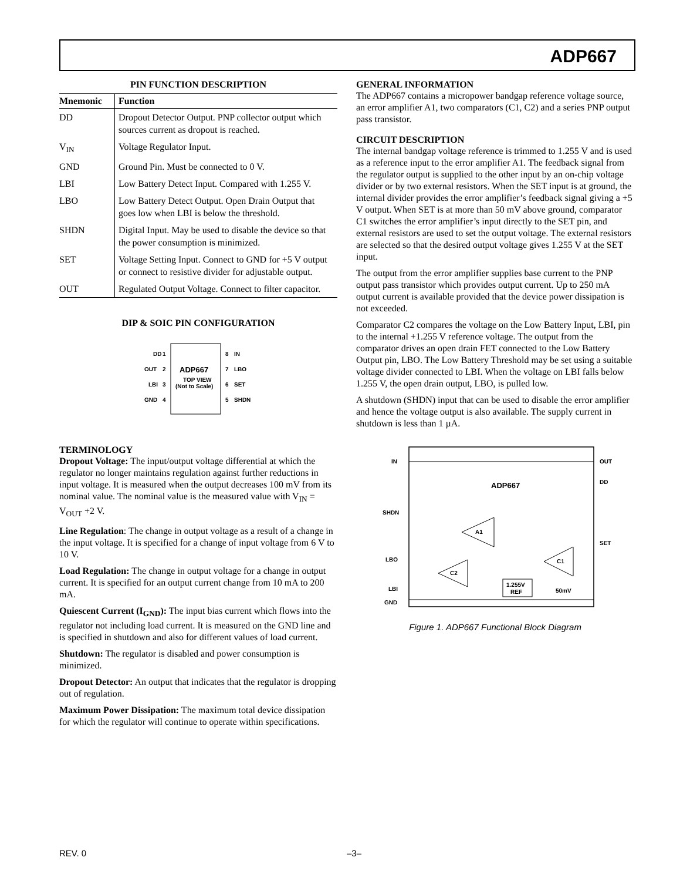ADP667
PIN FUNCTION DESCRIPTION
| Mnemonic | Function |
| --- | --- |
| DD | Dropout Detector Output. PNP collector output which sources current as dropout is reached. |
| V<sub>IN</sub> | Voltage Regulator Input. |
| GND | Ground Pin. Must be connected to 0 V. |
| LBI | Low Battery Detect Input. Compared with 1.255 V. |
| LBO | Low Battery Detect Output. Open Drain Output that goes low when LBI is below the threshold. |
| SHDN | Digital Input. May be used to disable the device so that the power consumption is minimized. |
| SET | Voltage Setting Input. Connect to GND for +5 V output or connect to resistive divider for adjustable output. |
| OUT | Regulated Output Voltage. Connect to filter capacitor. |
DIP & SOIC PIN CONFIGURATION
DD
OUT
LBI
GND
1
2
3
4
8
7
6
5
IN
LBO
SET
SHDN
ADP667
TOP VIEW
(Not to Scale)
TERMINOLOGY
Dropout Voltage: The input/output voltage differential at which the regulator no longer maintains regulation against further reductions in input voltage. It is measured when the output decreases 100 mV from its nominal value. The nominal value is the measured value with V<sub>IN</sub> = V<sub>OUT</sub> +2 V.
Line Regulation: The change in output voltage as a result of a change in the input voltage. It is specified for a change of input voltage from 6 V to 10 V.
Load Regulation: The change in output voltage for a change in output current. It is specified for an output current change from 10 mA to 200 mA.
Quiescent Current (I<sub>GND</sub>): The input bias current which flows into the regulator not including load current. It is measured on the GND line and is specified in shutdown and also for different values of load current.
Shutdown: The regulator is disabled and power consumption is minimized.
Dropout Detector: An output that indicates that the regulator is dropping out of regulation.
Maximum Power Dissipation: The maximum total device dissipation for which the regulator will continue to operate within specifications.
GENERAL INFORMATION
The ADP667 contains a micropower bandgap reference voltage source, an error amplifier A1, two comparators (C1, C2) and a series PNP output pass transistor.
CIRCUIT DESCRIPTION
The internal bandgap voltage reference is trimmed to 1.255 V and is used as a reference input to the error amplifier A1. The feedback signal from the regulator output is supplied to the other input by an on-chip voltage divider or by two external resistors. When the SET input is at ground, the internal divider provides the error amplifier’s feedback signal giving a +5 V output. When SET is at more than 50 mV above ground, comparator C1 switches the error amplifier’s input directly to the SET pin, and external resistors are used to set the output voltage. The external resistors are selected so that the desired output voltage gives 1.255 V at the SET input.
The output from the error amplifier supplies base current to the PNP output pass transistor which provides output current. Up to 250 mA output current is available provided that the device power dissipation is not exceeded.
Comparator C2 compares the voltage on the Low Battery Input, LBI, pin to the internal +1.255 V reference voltage. The output from the comparator drives an open drain FET connected to the Low Battery Output pin, LBO. The Low Battery Threshold may be set using a suitable voltage divider connected to LBI. When the voltage on LBI falls below 1.255 V, the open drain output, LBO, is pulled low.
A shutdown (SHDN) input that can be used to disable the error amplifier and hence the voltage output is also available. The supply current in shutdown is less than 1 µA.
IN
OUT
DD
SHDN
SET
LBO
LBI
GND
ADP667
A1
C1
C2
1.255V
REF
50mV
Figure 1. ADP667 Functional Block Diagram
REV. 0 –3–